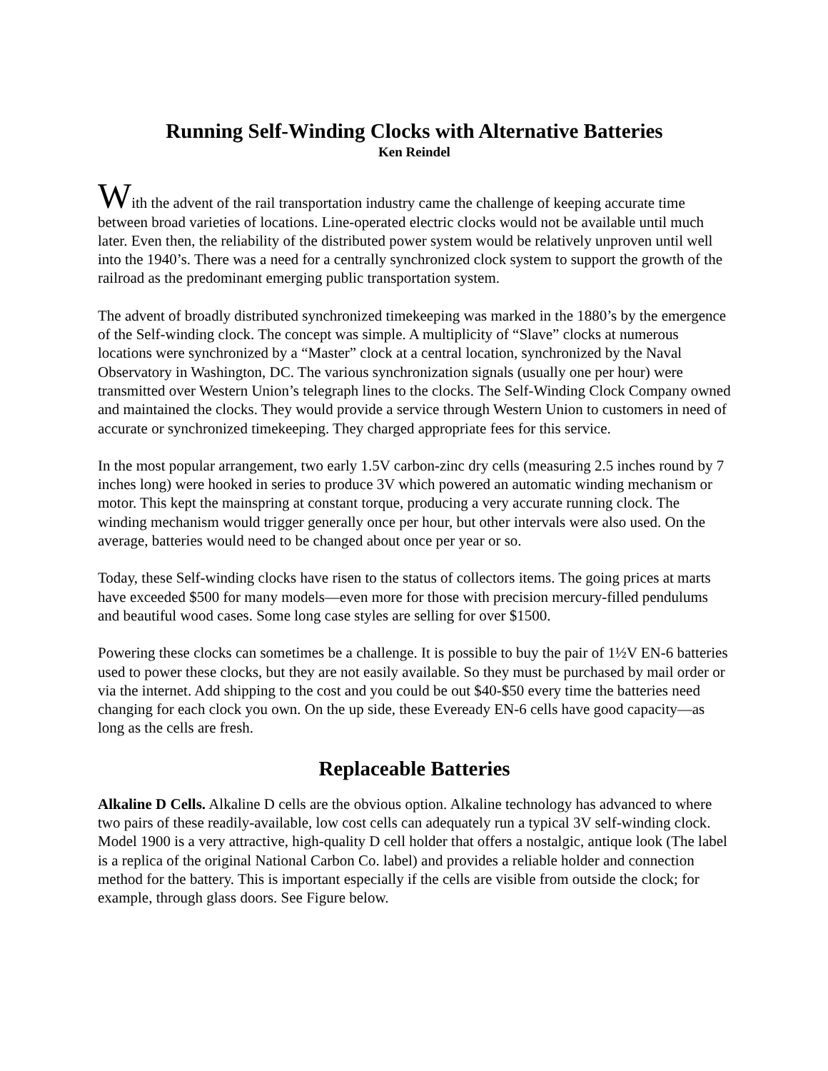Running Self-Winding Clocks with Alternative Batteries
Ken Reindel
With the advent of the rail transportation industry came the challenge of keeping accurate time between broad varieties of locations. Line-operated electric clocks would not be available until much later. Even then, the reliability of the distributed power system would be relatively unproven until well into the 1940’s. There was a need for a centrally synchronized clock system to support the growth of the railroad as the predominant emerging public transportation system.
The advent of broadly distributed synchronized timekeeping was marked in the 1880’s by the emergence of the Self-winding clock. The concept was simple. A multiplicity of “Slave” clocks at numerous locations were synchronized by a “Master” clock at a central location, synchronized by the Naval Observatory in Washington, DC. The various synchronization signals (usually one per hour) were transmitted over Western Union’s telegraph lines to the clocks. The Self-Winding Clock Company owned and maintained the clocks. They would provide a service through Western Union to customers in need of accurate or synchronized timekeeping. They charged appropriate fees for this service.
In the most popular arrangement, two early 1.5V carbon-zinc dry cells (measuring 2.5 inches round by 7 inches long) were hooked in series to produce 3V which powered an automatic winding mechanism or motor. This kept the mainspring at constant torque, producing a very accurate running clock. The winding mechanism would trigger generally once per hour, but other intervals were also used. On the average, batteries would need to be changed about once per year or so.
Today, these Self-winding clocks have risen to the status of collectors items. The going prices at marts have exceeded $500 for many models—even more for those with precision mercury-filled pendulums and beautiful wood cases. Some long case styles are selling for over $1500.
Powering these clocks can sometimes be a challenge. It is possible to buy the pair of 1½V EN-6 batteries used to power these clocks, but they are not easily available. So they must be purchased by mail order or via the internet. Add shipping to the cost and you could be out $40-$50 every time the batteries need changing for each clock you own. On the up side, these Eveready EN-6 cells have good capacity—as long as the cells are fresh.
Replaceable Batteries
Alkaline D Cells. Alkaline D cells are the obvious option. Alkaline technology has advanced to where two pairs of these readily-available, low cost cells can adequately run a typical 3V self-winding clock. Model 1900 is a very attractive, high-quality D cell holder that offers a nostalgic, antique look (The label is a replica of the original National Carbon Co. label) and provides a reliable holder and connection method for the battery. This is important especially if the cells are visible from outside the clock; for example, through glass doors. See Figure below.